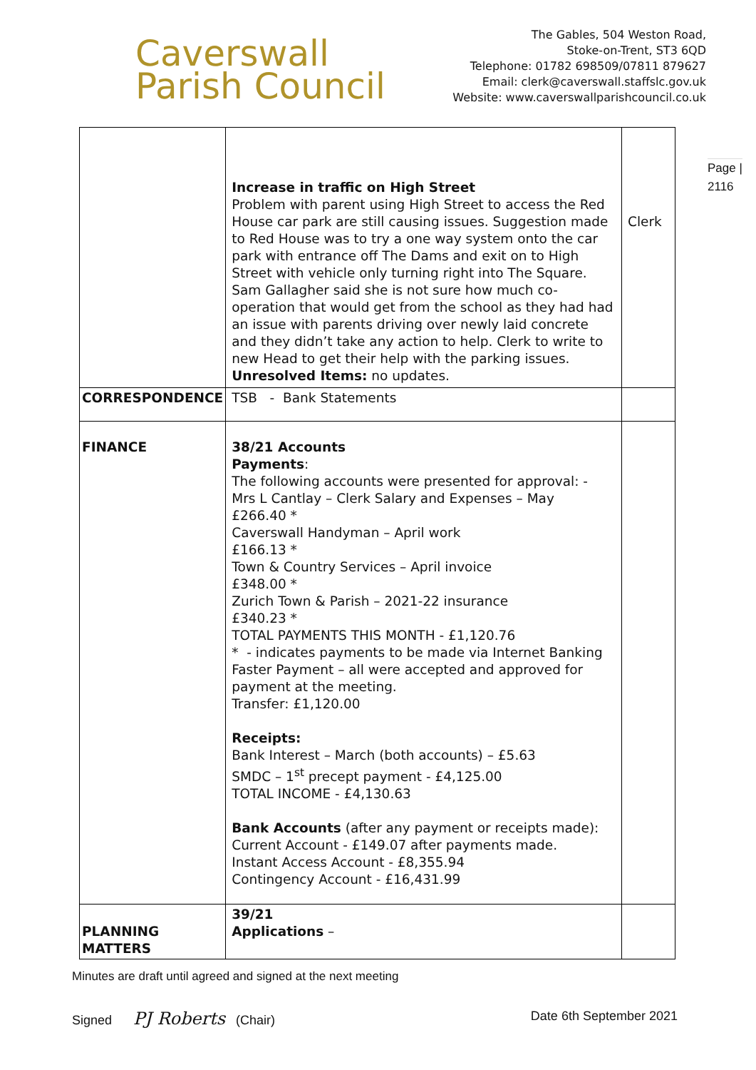Caverswall
Parish Council
The Gables, 504 Weston Road,
Stoke-on-Trent, ST3 6QD
Telephone: 01782 698509/07811 879627
Email: clerk@caverswall.staffslc.gov.uk
Website: www.caverswallparishcouncil.co.uk
Page |
2116
| | Increase in traffic on High Street Problem with parent using High Street to access the Red House car park are still causing issues. Suggestion made to Red House was to try a one way system onto the car park with entrance off The Dams and exit on to High Street with vehicle only turning right into The Square. Sam Gallagher said she is not sure how much co-operation that would get from the school as they had had an issue with parents driving over newly laid concrete and they didn’t take any action to help. Clerk to write to new Head to get their help with the parking issues. Unresolved Items: no updates. | Clerk |
| CORRESPONDENCE | TSB - Bank Statements | |
| FINANCE | 38/21 Accounts Payments : The following accounts were presented for approval: - Mrs L Cantlay – Clerk Salary and Expenses – May £266.40 * Caverswall Handyman – April work £166.13 * Town & Country Services – April invoice £348.00 * Zurich Town & Parish – 2021-22 insurance £340.23 * TOTAL PAYMENTS THIS MONTH - £1,120.76 * - indicates payments to be made via Internet Banking Faster Payment – all were accepted and approved for payment at the meeting. Transfer: £1,120.00 Receipts: Bank Interest – March (both accounts) – £5.63 SMDC – 1<sup>st</sup> precept payment - £4,125.00 TOTAL INCOME - £4,130.63 Bank Accounts (after any payment or receipts made): Current Account - £149.07 after payments made. Instant Access Account - £8,355.94 Contingency Account - £16,431.99 | |
| PLANNING MATTERS | 39/21 Applications – | |
Minutes are draft until agreed and signed at the next meeting
Signed PJ Roberts (Chair) Date 6th September 2021